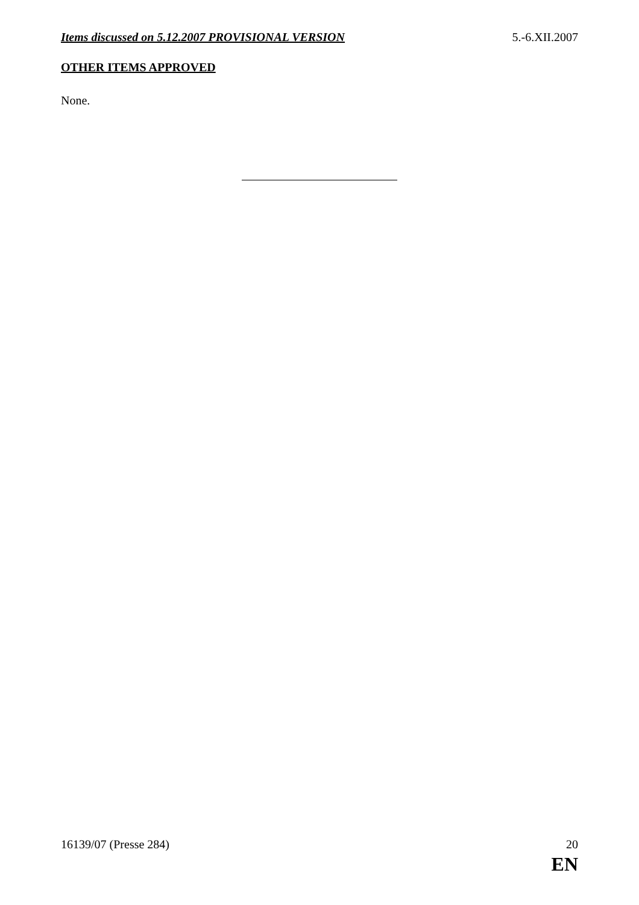Items discussed on 5.12.2007 PROVISIONAL VERSION 5.-6.XII.2007
OTHER ITEMS APPROVED
None.
16139/07 (Presse 284) 20
EN